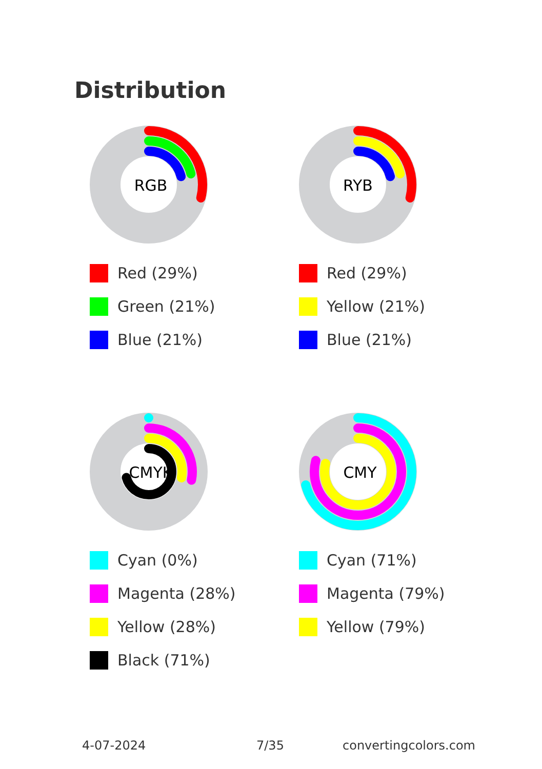Distribution
RGB
Red (29%)
Green (21%)
Blue (21%)
RYB
Red (29%)
Yellow (21%)
Blue (21%)
CMYK
Cyan (0%)
Magenta (28%)
Yellow (28%)
Black (71%)
CMY
Cyan (71%)
Magenta (79%)
Yellow (79%)
4-07-2024 7/35 convertingcolors.com